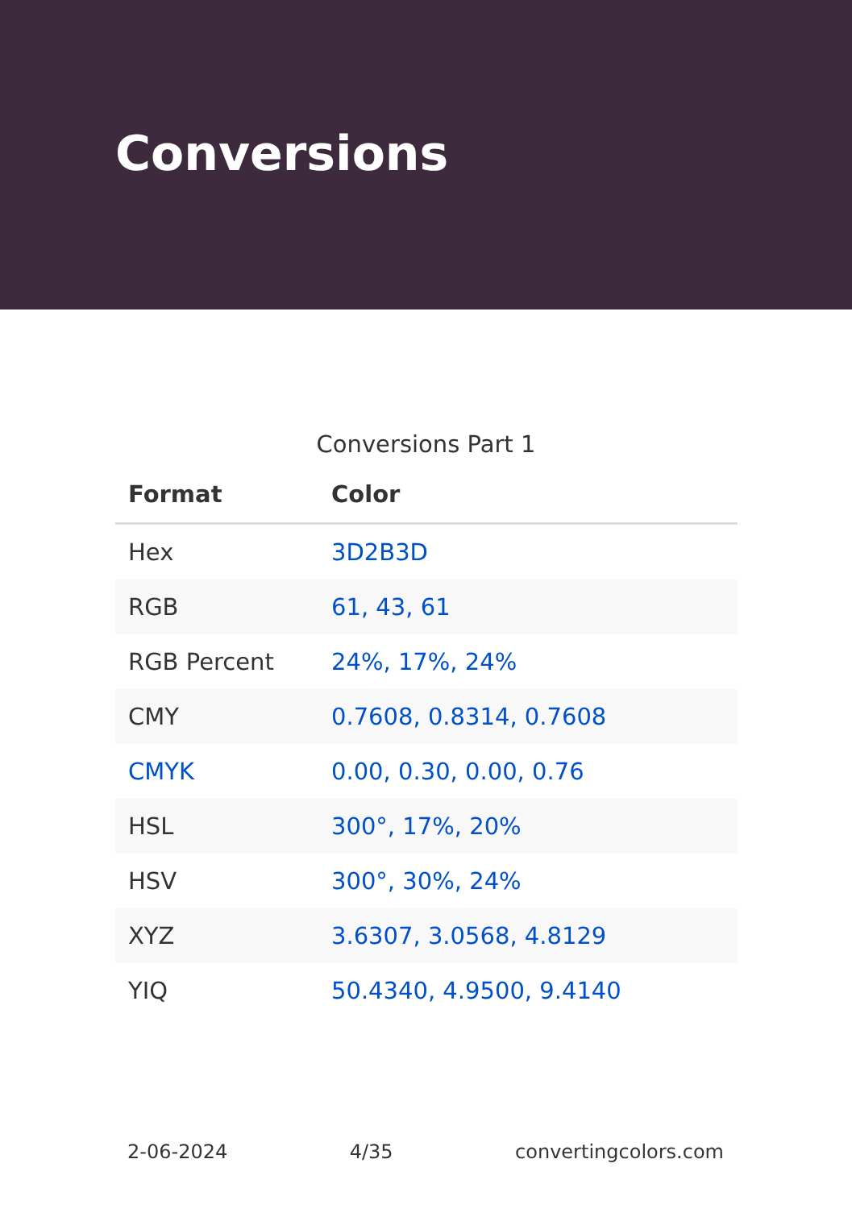Conversions
Conversions Part 1
| Format | Color |
| --- | --- |
| Hex | 3D2B3D |
| RGB | 61, 43, 61 |
| RGB Percent | 24%, 17%, 24% |
| CMY | 0.7608, 0.8314, 0.7608 |
| CMYK | 0.00, 0.30, 0.00, 0.76 |
| HSL | 300°, 17%, 20% |
| HSV | 300°, 30%, 24% |
| XYZ | 3.6307, 3.0568, 4.8129 |
| YIQ | 50.4340, 4.9500, 9.4140 |
2-06-2024 4/35 convertingcolors.com